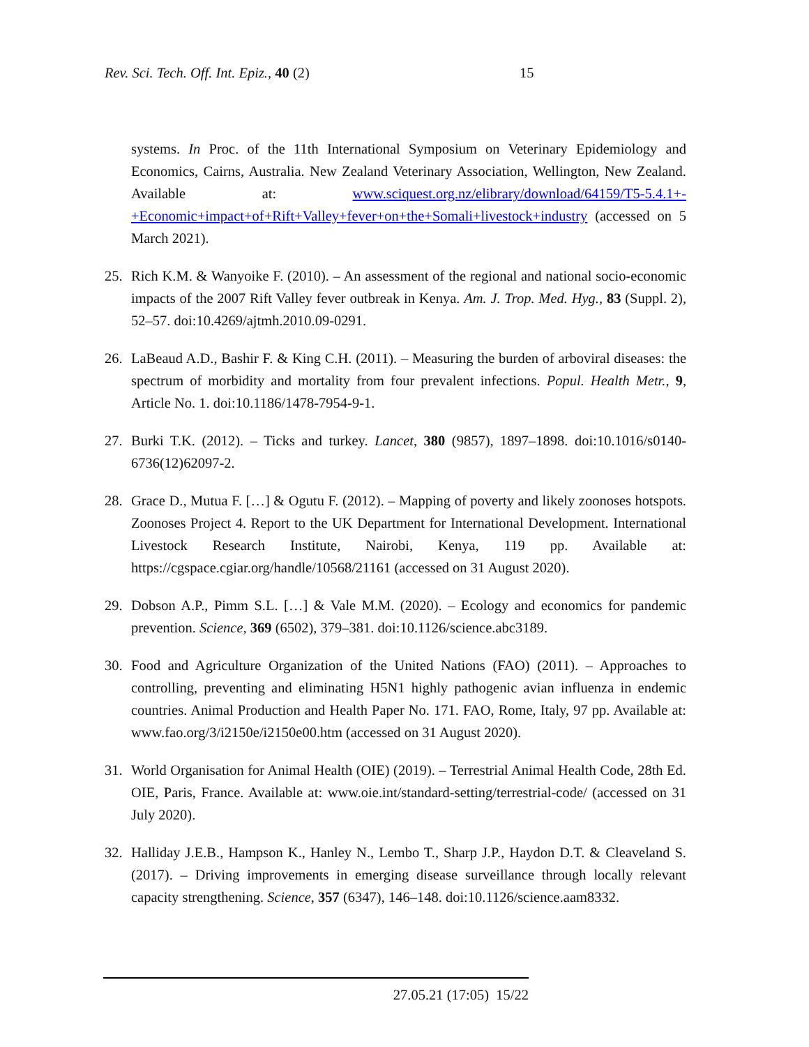Rev. Sci. Tech. Off. Int. Epiz., 40 (2) 15
systems. In Proc. of the 11th International Symposium on Veterinary Epidemiology and Economics, Cairns, Australia. New Zealand Veterinary Association, Wellington, New Zealand. Available at: www.sciquest.org.nz/elibrary/download/64159/T5-5.4.1+-+Economic+impact+of+Rift+Valley+fever+on+the+Somali+livestock+industry (accessed on 5 March 2021).
25. Rich K.M. & Wanyoike F. (2010). – An assessment of the regional and national socio-economic impacts of the 2007 Rift Valley fever outbreak in Kenya. Am. J. Trop. Med. Hyg., 83 (Suppl. 2), 52–57. doi:10.4269/ajtmh.2010.09-0291.
26. LaBeaud A.D., Bashir F. & King C.H. (2011). – Measuring the burden of arboviral diseases: the spectrum of morbidity and mortality from four prevalent infections. Popul. Health Metr., 9, Article No. 1. doi:10.1186/1478-7954-9-1.
27. Burki T.K. (2012). – Ticks and turkey. Lancet, 380 (9857), 1897–1898. doi:10.1016/s0140-6736(12)62097-2.
28. Grace D., Mutua F. […] & Ogutu F. (2012). – Mapping of poverty and likely zoonoses hotspots. Zoonoses Project 4. Report to the UK Department for International Development. International Livestock Research Institute, Nairobi, Kenya, 119 pp. Available at: https://cgspace.cgiar.org/handle/10568/21161 (accessed on 31 August 2020).
29. Dobson A.P., Pimm S.L. […] & Vale M.M. (2020). – Ecology and economics for pandemic prevention. Science, 369 (6502), 379–381. doi:10.1126/science.abc3189.
30. Food and Agriculture Organization of the United Nations (FAO) (2011). – Approaches to controlling, preventing and eliminating H5N1 highly pathogenic avian influenza in endemic countries. Animal Production and Health Paper No. 171. FAO, Rome, Italy, 97 pp. Available at: www.fao.org/3/i2150e/i2150e00.htm (accessed on 31 August 2020).
31. World Organisation for Animal Health (OIE) (2019). – Terrestrial Animal Health Code, 28th Ed. OIE, Paris, France. Available at: www.oie.int/standard-setting/terrestrial-code/ (accessed on 31 July 2020).
32. Halliday J.E.B., Hampson K., Hanley N., Lembo T., Sharp J.P., Haydon D.T. & Cleaveland S. (2017). – Driving improvements in emerging disease surveillance through locally relevant capacity strengthening. Science, 357 (6347), 146–148. doi:10.1126/science.aam8332.
27.05.21 (17:05) 15/22